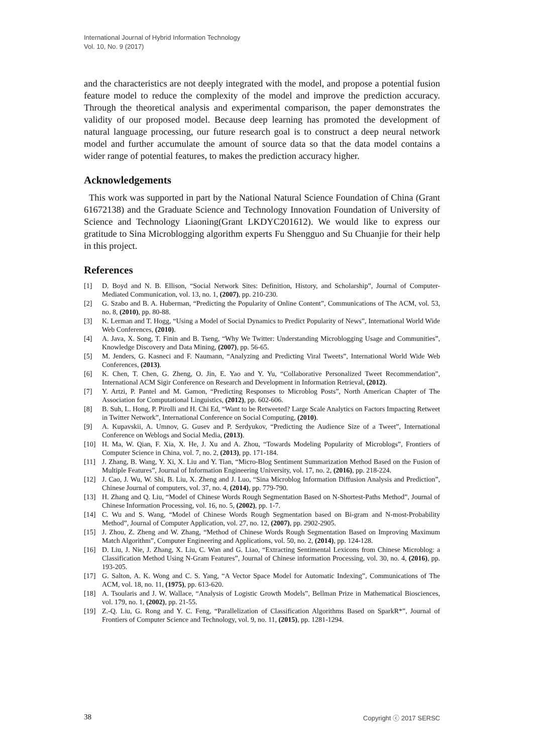International Journal of Hybrid Information Technology
Vol. 10, No. 9 (2017)
and the characteristics are not deeply integrated with the model, and propose a potential fusion feature model to reduce the complexity of the model and improve the prediction accuracy. Through the theoretical analysis and experimental comparison, the paper demonstrates the validity of our proposed model. Because deep learning has promoted the development of natural language processing, our future research goal is to construct a deep neural network model and further accumulate the amount of source data so that the data model contains a wider range of potential features, to makes the prediction accuracy higher.
Acknowledgements
This work was supported in part by the National Natural Science Foundation of China (Grant 61672138) and the Graduate Science and Technology Innovation Foundation of University of Science and Technology Liaoning(Grant LKDYC201612). We would like to express our gratitude to Sina Microblogging algorithm experts Fu Shengguo and Su Chuanjie for their help in this project.
References
[1] D. Boyd and N. B. Ellison, “Social Network Sites: Definition, History, and Scholarship”, Journal of Computer-Mediated Communication, vol. 13, no. 1, (2007), pp. 210-230.
[2] G. Szabo and B. A. Huberman, “Predicting the Popularity of Online Content”, Communications of The ACM, vol. 53, no. 8, (2010), pp. 80-88.
[3] K. Lerman and T. Hogg, “Using a Model of Social Dynamics to Predict Popularity of News”, International World Wide Web Conferences, (2010).
[4] A. Java, X. Song, T. Finin and B. Tseng, “Why We Twitter: Understanding Microblogging Usage and Communities”, Knowledge Discovery and Data Mining, (2007), pp. 56-65.
[5] M. Jenders, G. Kasneci and F. Naumann, “Analyzing and Predicting Viral Tweets”, International World Wide Web Conferences, (2013).
[6] K. Chen, T. Chen, G. Zheng, O. Jin, E. Yao and Y. Yu, “Collaborative Personalized Tweet Recommendation”, International ACM Sigir Conference on Research and Development in Information Retrieval, (2012).
[7] Y. Artzi, P. Pantel and M. Gamon, “Predicting Responses to Microblog Posts”, North American Chapter of The Association for Computational Linguistics, (2012), pp. 602-606.
[8] B. Suh, L. Hong, P. Pirolli and H. Chi Ed, “Want to be Retweeted? Large Scale Analytics on Factors Impacting Retweet in Twitter Network”, International Conference on Social Computing, (2010).
[9] A. Kupavskii, A. Umnov, G. Gusev and P. Serdyukov, “Predicting the Audience Size of a Tweet”, International Conference on Weblogs and Social Media, (2013).
[10] H. Ma, W. Qian, F. Xia, X. He, J. Xu and A. Zhou, “Towards Modeling Popularity of Microblogs”, Frontiers of Computer Science in China, vol. 7, no. 2, (2013), pp. 171-184.
[11] J. Zhang, B. Wang, Y. Xi, X. Liu and Y. Tian, “Micro-Blog Sentiment Summarization Method Based on the Fusion of Multiple Features”, Journal of Information Engineering University, vol. 17, no. 2, (2016), pp. 218-224.
[12] J. Cao, J. Wu, W. Shi, B. Liu, X. Zheng and J. Luo, “Sina Microblog Information Diffusion Analysis and Prediction”, Chinese Journal of computers, vol. 37, no. 4, (2014), pp. 779-790.
[13] H. Zhang and Q. Liu, “Model of Chinese Words Rough Segmentation Based on N-Shortest-Paths Method”, Journal of Chinese Information Processing, vol. 16, no. 5, (2002), pp. 1-7.
[14] C. Wu and S. Wang, “Model of Chinese Words Rough Segmentation based on Bi-gram and N-most-Probability Method”, Journal of Computer Application, vol. 27, no. 12, (2007), pp. 2902-2905.
[15] J. Zhou, Z. Zheng and W. Zhang, “Method of Chinese Words Rough Segmentation Based on Improving Maximum Match Algorithm”, Computer Engineering and Applications, vol. 50, no. 2, (2014), pp. 124-128.
[16] D. Liu, J. Nie, J. Zhang, X. Liu, C. Wan and G. Liao, “Extracting Sentimental Lexicons from Chinese Microblog: a Classification Method Using N-Gram Features”, Journal of Chinese information Processing, vol. 30, no. 4, (2016), pp. 193-205.
[17] G. Salton, A. K. Wong and C. S. Yang, “A Vector Space Model for Automatic Indexing”, Communications of The ACM, vol. 18, no. 11, (1975), pp. 613-620.
[18] A. Tsoularis and J. W. Wallace, “Analysis of Logistic Growth Models”, Bellman Prize in Mathematical Biosciences, vol. 179, no. 1, (2002), pp. 21-55.
[19] Z.-Q. Liu, G. Rong and Y. C. Feng, “Parallelization of Classification Algorithms Based on SparkR*”, Journal of Frontiers of Computer Science and Technology, vol. 9, no. 11, (2015), pp. 1281-1294.
38 Copyright ⓒ 2017 SERSC